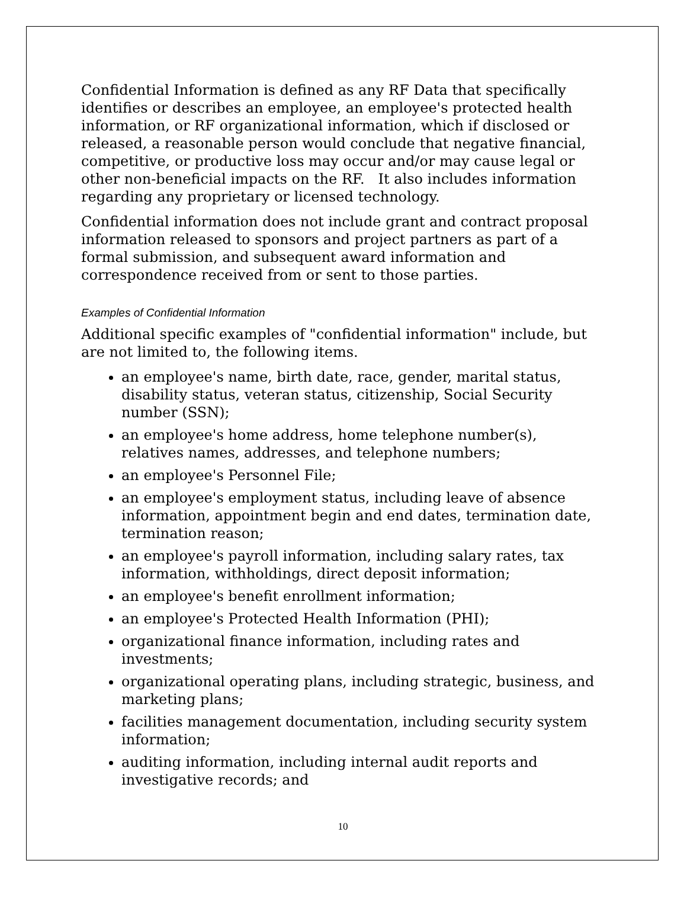Confidential Information is defined as any RF Data that specifically identifies or describes an employee, an employee's protected health information, or RF organizational information, which if disclosed or released, a reasonable person would conclude that negative financial, competitive, or productive loss may occur and/or may cause legal or other non-beneficial impacts on the RF. It also includes information regarding any proprietary or licensed technology.
Confidential information does not include grant and contract proposal information released to sponsors and project partners as part of a formal submission, and subsequent award information and correspondence received from or sent to those parties.
Examples of Confidential Information
Additional specific examples of "confidential information" include, but are not limited to, the following items.
an employee's name, birth date, race, gender, marital status, disability status, veteran status, citizenship, Social Security number (SSN);
an employee's home address, home telephone number(s), relatives names, addresses, and telephone numbers;
an employee's Personnel File;
an employee's employment status, including leave of absence information, appointment begin and end dates, termination date, termination reason;
an employee's payroll information, including salary rates, tax information, withholdings, direct deposit information;
an employee's benefit enrollment information;
an employee's Protected Health Information (PHI);
organizational finance information, including rates and investments;
organizational operating plans, including strategic, business, and marketing plans;
facilities management documentation, including security system information;
auditing information, including internal audit reports and investigative records; and
10